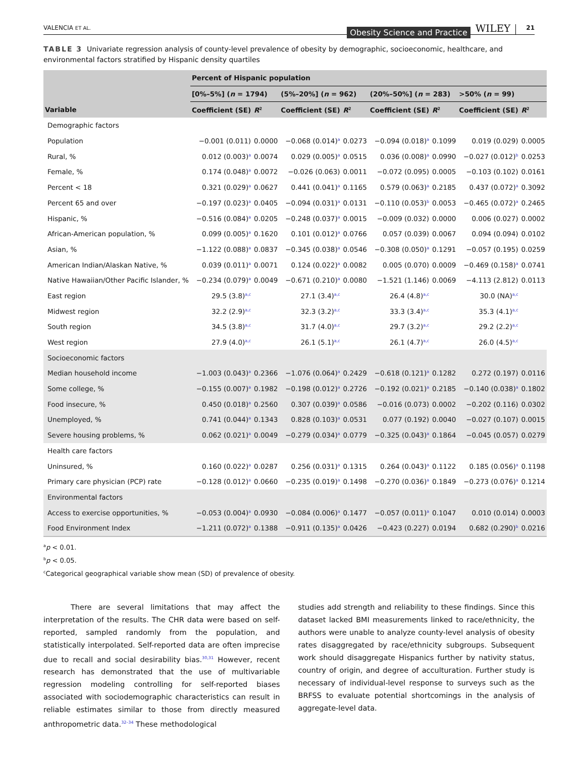VALENCIA ET AL. Obesity Science and Practice WILEY 21
TABLE 3 Univariate regression analysis of county-level prevalence of obesity by demographic, socioeconomic, healthcare, and environmental factors stratified by Hispanic density quartiles
| | Percent of Hispanic population | | | | | | | |
| --- | --- | --- | --- | --- | --- | --- | --- | --- |
| | [0%–5%] ( n = 1794) | | (5%–20%] ( n = 962) | | (20%–50%] ( n = 283) | | >50% ( n = 99) | |
| Variable | Coefficient (SE) | R<sup>2</sup> | Coefficient (SE) | R<sup>2</sup> | Coefficient (SE) | R<sup>2</sup> | Coefficient (SE) | R<sup>2</sup> |
| Demographic factors | | | | | | | | |
| Population | −0.001 (0.011) | 0.0000 | −0.068 (0.014)<sup>a</sup> | 0.0273 | −0.094 (0.018)<sup>a</sup> | 0.1099 | 0.019 (0.029) | 0.0005 |
| Rural, % | 0.012 (0.003)<sup>a</sup> | 0.0074 | 0.029 (0.005)<sup>a</sup> | 0.0515 | 0.036 (0.008)<sup>a</sup> | 0.0990 | −0.027 (0.012)<sup>b</sup> | 0.0253 |
| Female, % | 0.174 (0.048)<sup>a</sup> | 0.0072 | −0.026 (0.063) | 0.0011 | −0.072 (0.095) | 0.0005 | −0.103 (0.102) | 0.0161 |
| Percent < 18 | 0.321 (0.029)<sup>a</sup> | 0.0627 | 0.441 (0.041)<sup>a</sup> | 0.1165 | 0.579 (0.063)<sup>a</sup> | 0.2185 | 0.437 (0.072)<sup>a</sup> | 0.3092 |
| Percent 65 and over | −0.197 (0.023)<sup>a</sup> | 0.0405 | −0.094 (0.031)<sup>a</sup> | 0.0131 | −0.110 (0.053)<sup>b</sup> | 0.0053 | −0.465 (0.072)<sup>a</sup> | 0.2465 |
| Hispanic, % | −0.516 (0.084)<sup>a</sup> | 0.0205 | −0.248 (0.037)<sup>a</sup> | 0.0015 | −0.009 (0.032) | 0.0000 | 0.006 (0.027) | 0.0002 |
| African-American population, % | 0.099 (0.005)<sup>a</sup> | 0.1620 | 0.101 (0.012)<sup>a</sup> | 0.0766 | 0.057 (0.039) | 0.0067 | 0.094 (0.094) | 0.0102 |
| Asian, % | −1.122 (0.088)<sup>a</sup> | 0.0837 | −0.345 (0.038)<sup>a</sup> | 0.0546 | −0.308 (0.050)<sup>a</sup> | 0.1291 | −0.057 (0.195) | 0.0259 |
| American Indian/Alaskan Native, % | 0.039 (0.011)<sup>a</sup> | 0.0071 | 0.124 (0.022)<sup>a</sup> | 0.0082 | 0.005 (0.070) | 0.0009 | −0.469 (0.158)<sup>a</sup> | 0.0741 |
| Native Hawaiian/Other Pacific Islander, % | −0.234 (0.079)<sup>a</sup> | 0.0049 | −0.671 (0.210)<sup>a</sup> | 0.0080 | −1.521 (1.146) | 0.0069 | −4.113 (2.812) | 0.0113 |
| East region | 29.5 (3.8)<sup>a,c</sup> | | 27.1 (3.4)<sup>a,c</sup> | | 26.4 (4.8)<sup>a,c</sup> | | 30.0 (NA)<sup>a,c</sup> | |
| Midwest region | 32.2 (2.9)<sup>a,c</sup> | | 32.3 (3.2)<sup>a,c</sup> | | 33.3 (3.4)<sup>a,c</sup> | | 35.3 (4.1)<sup>a,c</sup> | |
| South region | 34.5 (3.8)<sup>a,c</sup> | | 31.7 (4.0)<sup>a,c</sup> | | 29.7 (3.2)<sup>a,c</sup> | | 29.2 (2.2)<sup>a,c</sup> | |
| West region | 27.9 (4.0)<sup>a,c</sup> | | 26.1 (5.1)<sup>a,c</sup> | | 26.1 (4.7)<sup>a,c</sup> | | 26.0 (4.5)<sup>a,c</sup> | |
| Socioeconomic factors | | | | | | | | |
| Median household income | −1.003 (0.043)<sup>a</sup> | 0.2366 | −1.076 (0.064)<sup>a</sup> | 0.2429 | −0.618 (0.121)<sup>a</sup> | 0.1282 | 0.272 (0.197) | 0.0116 |
| Some college, % | −0.155 (0.007)<sup>a</sup> | 0.1982 | −0.198 (0.012)<sup>a</sup> | 0.2726 | −0.192 (0.021)<sup>a</sup> | 0.2185 | −0.140 (0.038)<sup>a</sup> | 0.1802 |
| Food insecure, % | 0.450 (0.018)<sup>a</sup> | 0.2560 | 0.307 (0.039)<sup>a</sup> | 0.0586 | −0.016 (0.073) | 0.0002 | −0.202 (0.116) | 0.0302 |
| Unemployed, % | 0.741 (0.044)<sup>a</sup> | 0.1343 | 0.828 (0.103)<sup>a</sup> | 0.0531 | 0.077 (0.192) | 0.0040 | −0.027 (0.107) | 0.0015 |
| Severe housing problems, % | 0.062 (0.021)<sup>a</sup> | 0.0049 | −0.279 (0.034)<sup>a</sup> | 0.0779 | −0.325 (0.043)<sup>a</sup> | 0.1864 | −0.045 (0.057) | 0.0279 |
| Health care factors | | | | | | | | |
| Uninsured, % | 0.160 (0.022)<sup>a</sup> | 0.0287 | 0.256 (0.031)<sup>a</sup> | 0.1315 | 0.264 (0.043)<sup>a</sup> | 0.1122 | 0.185 (0.056)<sup>a</sup> | 0.1198 |
| Primary care physician (PCP) rate | −0.128 (0.012)<sup>a</sup> | 0.0660 | −0.235 (0.019)<sup>a</sup> | 0.1498 | −0.270 (0.036)<sup>a</sup> | 0.1849 | −0.273 (0.076)<sup>a</sup> | 0.1214 |
| Environmental factors | | | | | | | | |
| Access to exercise opportunities, % | −0.053 (0.004)<sup>a</sup> | 0.0930 | −0.084 (0.006)<sup>a</sup> | 0.1477 | −0.057 (0.011)<sup>a</sup> | 0.1047 | 0.010 (0.014) | 0.0003 |
| Food Environment Index | −1.211 (0.072)<sup>a</sup> | 0.1388 | −0.911 (0.135)<sup>a</sup> | 0.0426 | −0.423 (0.227) | 0.0194 | 0.682 (0.290)<sup>b</sup> | 0.0216 |
<sup>a</sup> p < 0.01.
<sup>b</sup> p < 0.05.
<sup>c</sup> Categorical geographical variable show mean (SD) of prevalence of obesity.
There are several limitations that may affect the interpretation of the results. The CHR data were based on self-reported, sampled randomly from the population, and statistically interpolated. Self-reported data are often imprecise due to recall and social desirability bias.<sup>30,31</sup> However, recent research has demonstrated that the use of multivariable regression modeling controlling for self-reported biases associated with sociodemographic characteristics can result in reliable estimates similar to those from directly measured anthropometric data.<sup>32–34</sup> These methodological
studies add strength and reliability to these findings. Since this dataset lacked BMI measurements linked to race/ethnicity, the authors were unable to analyze county-level analysis of obesity rates disaggregated by race/ethnicity subgroups. Subsequent work should disaggregate Hispanics further by nativity status, country of origin, and degree of acculturation. Further study is necessary of individual-level response to surveys such as the BRFSS to evaluate potential shortcomings in the analysis of aggregate-level data.